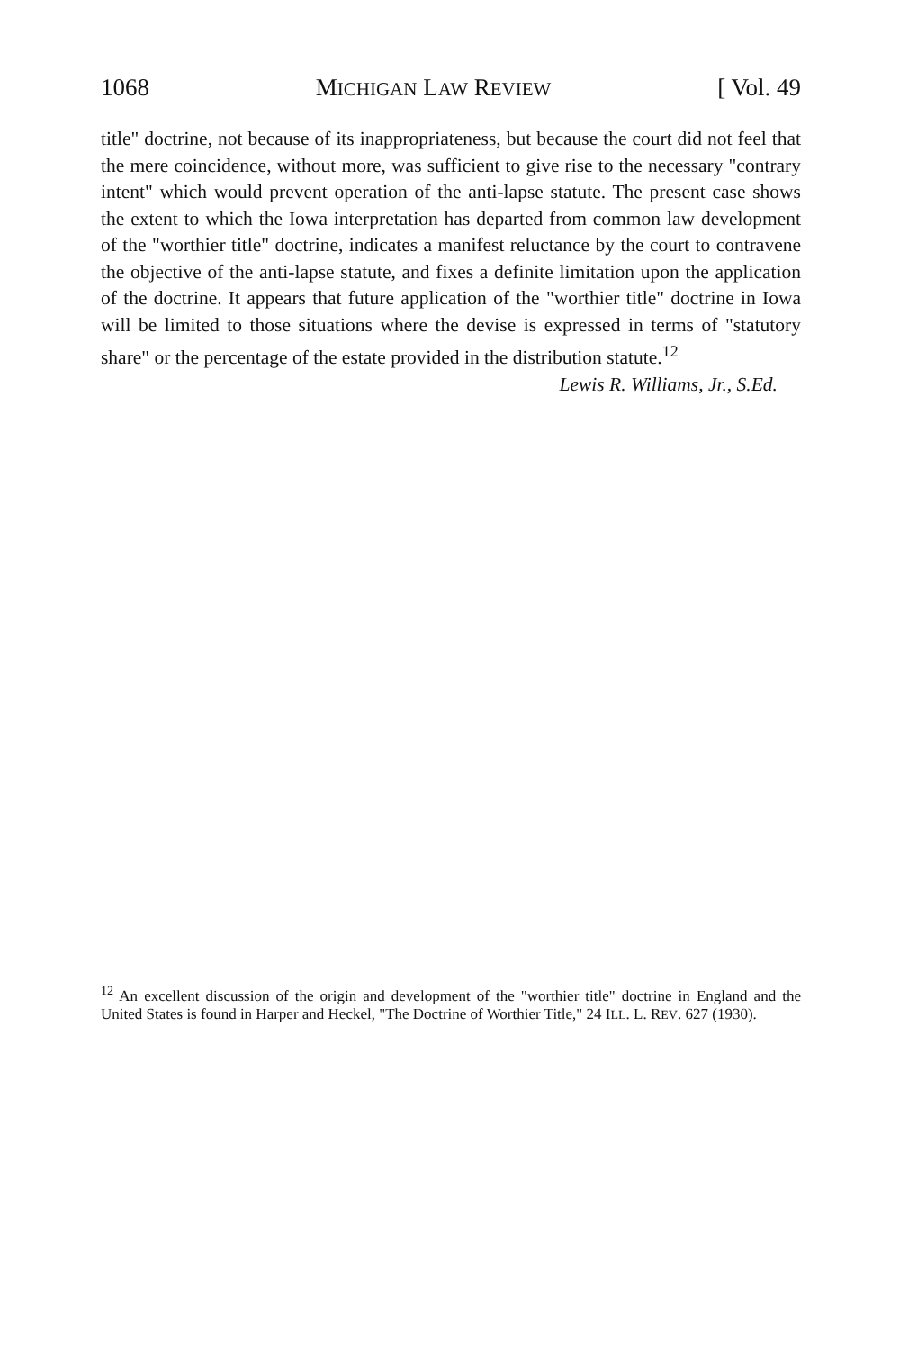1068 MICHIGAN LAW REVIEW [ Vol. 49
title" doctrine, not because of its inappropriateness, but because the court did not feel that the mere coincidence, without more, was sufficient to give rise to the necessary "contrary intent" which would prevent operation of the anti-lapse statute. The present case shows the extent to which the Iowa interpretation has departed from common law development of the "worthier title" doctrine, indicates a manifest reluctance by the court to contravene the objective of the anti-lapse statute, and fixes a definite limitation upon the application of the doctrine. It appears that future application of the "worthier title" doctrine in Iowa will be limited to those situations where the devise is expressed in terms of "statutory share" or the percentage of the estate provided in the distribution statute.<sup>12</sup>
Lewis R. Williams, Jr., S.Ed.
<sup>12</sup> An excellent discussion of the origin and development of the "worthier title" doctrine in England and the United States is found in Harper and Heckel, "The Doctrine of Worthier Title," 24 ILL. L. REV. 627 (1930).